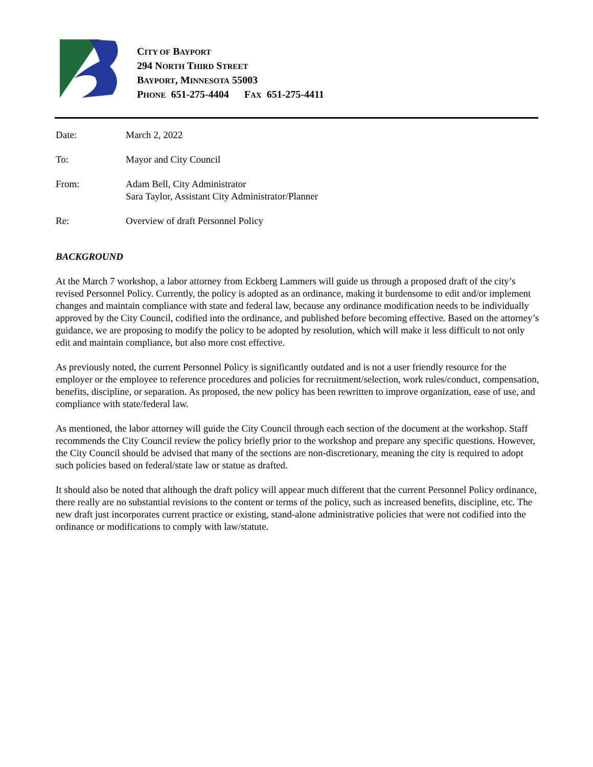CITY OF BAYPORT
294 NORTH THIRD STREET
BAYPORT, MINNESOTA 55003
PHONE 651-275-4404 FAX 651-275-4411
| Date: | March 2, 2022 |
| To: | Mayor and City Council |
| From: | Adam Bell, City Administrator Sara Taylor, Assistant City Administrator/Planner |
| Re: | Overview of draft Personnel Policy |
BACKGROUND
At the March 7 workshop, a labor attorney from Eckberg Lammers will guide us through a proposed draft of the city’s revised Personnel Policy. Currently, the policy is adopted as an ordinance, making it burdensome to edit and/or implement changes and maintain compliance with state and federal law, because any ordinance modification needs to be individually approved by the City Council, codified into the ordinance, and published before becoming effective. Based on the attorney’s guidance, we are proposing to modify the policy to be adopted by resolution, which will make it less difficult to not only edit and maintain compliance, but also more cost effective.
As previously noted, the current Personnel Policy is significantly outdated and is not a user friendly resource for the employer or the employee to reference procedures and policies for recruitment/selection, work rules/conduct, compensation, benefits, discipline, or separation. As proposed, the new policy has been rewritten to improve organization, ease of use, and compliance with state/federal law.
As mentioned, the labor attorney will guide the City Council through each section of the document at the workshop. Staff recommends the City Council review the policy briefly prior to the workshop and prepare any specific questions. However, the City Council should be advised that many of the sections are non-discretionary, meaning the city is required to adopt such policies based on federal/state law or statue as drafted.
It should also be noted that although the draft policy will appear much different that the current Personnel Policy ordinance, there really are no substantial revisions to the content or terms of the policy, such as increased benefits, discipline, etc. The new draft just incorporates current practice or existing, stand-alone administrative policies that were not codified into the ordinance or modifications to comply with law/statute.